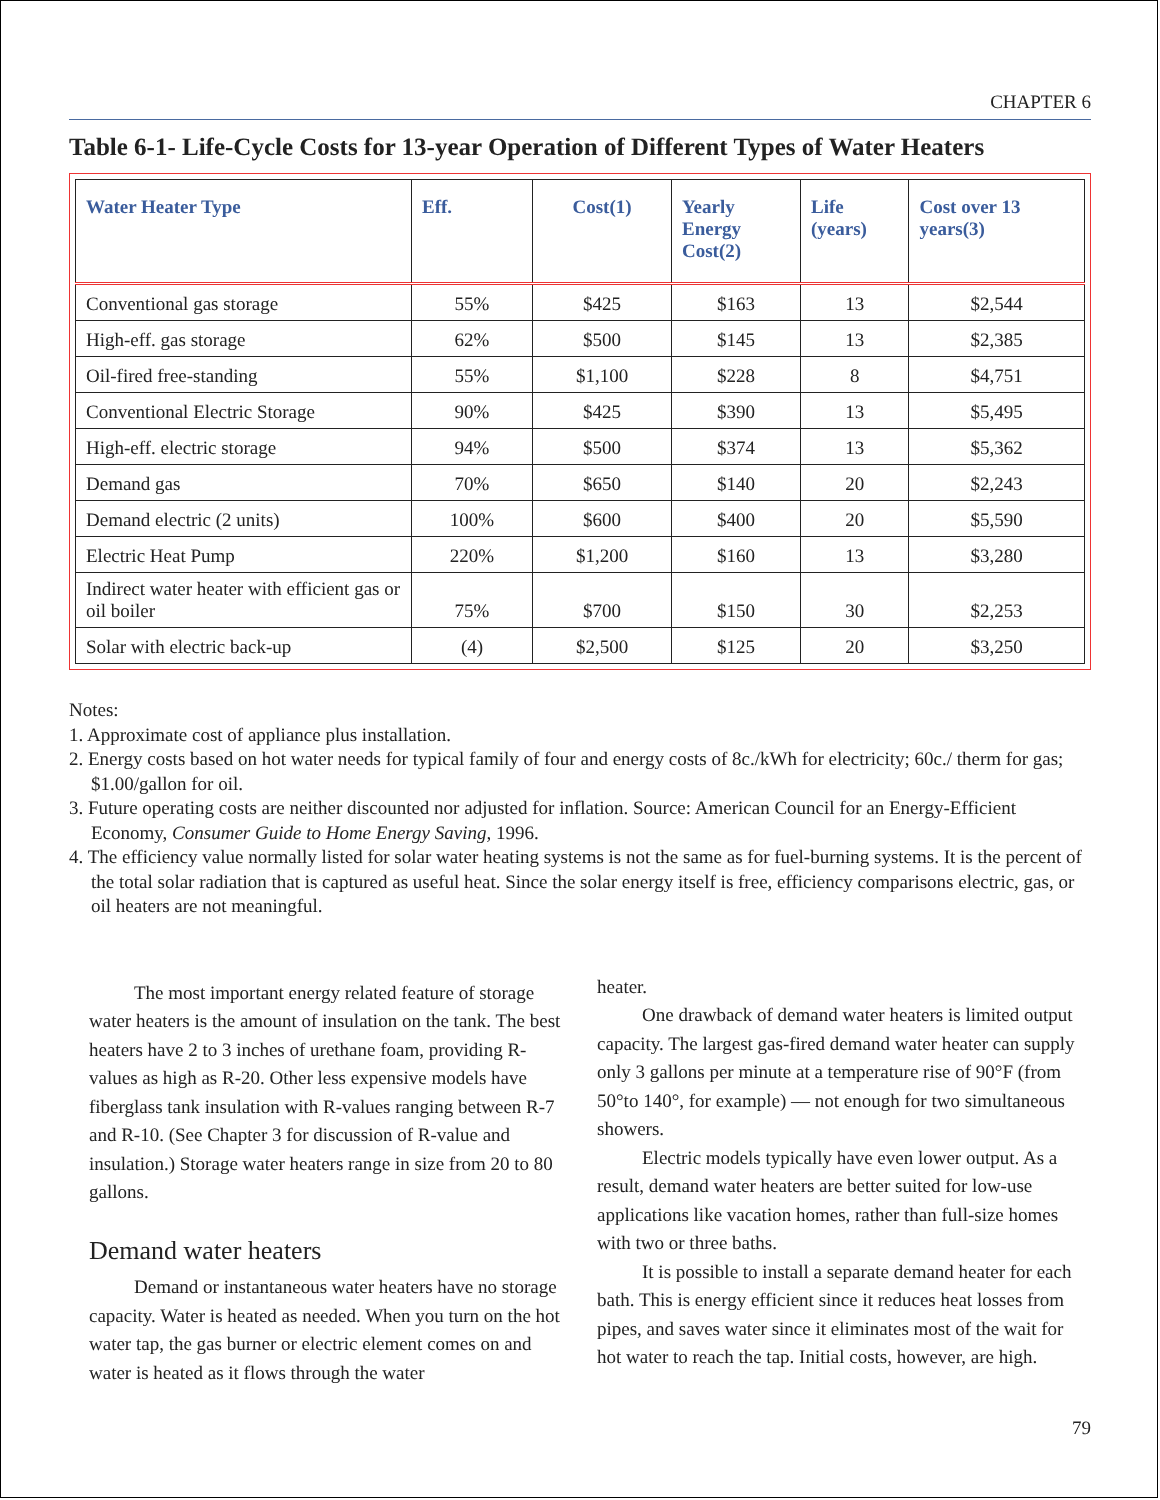CHAPTER 6
Table 6-1- Life-Cycle Costs for 13-year Operation of Different Types of Water Heaters
| Water Heater Type | Eff. | Cost(1) | Yearly Energy Cost(2) | Life (years) | Cost over 13 years(3) |
| --- | --- | --- | --- | --- | --- |
| Conventional gas storage | 55% | $425 | $163 | 13 | $2,544 |
| High-eff. gas storage | 62% | $500 | $145 | 13 | $2,385 |
| Oil-fired free-standing | 55% | $1,100 | $228 | 8 | $4,751 |
| Conventional Electric Storage | 90% | $425 | $390 | 13 | $5,495 |
| High-eff. electric storage | 94% | $500 | $374 | 13 | $5,362 |
| Demand gas | 70% | $650 | $140 | 20 | $2,243 |
| Demand electric (2 units) | 100% | $600 | $400 | 20 | $5,590 |
| Electric Heat Pump | 220% | $1,200 | $160 | 13 | $3,280 |
| Indirect water heater with efficient gas or oil boiler | 75% | $700 | $150 | 30 | $2,253 |
| Solar with electric back-up | (4) | $2,500 | $125 | 20 | $3,250 |
Notes:
1. Approximate cost of appliance plus installation.
2. Energy costs based on hot water needs for typical family of four and energy costs of 8c./kWh for electricity; 60c./ therm for gas; $1.00/gallon for oil.
3. Future operating costs are neither discounted nor adjusted for inflation. Source: American Council for an Energy-Efficient Economy, Consumer Guide to Home Energy Saving, 1996.
4. The efficiency value normally listed for solar water heating systems is not the same as for fuel-burning systems. It is the percent of the total solar radiation that is captured as useful heat. Since the solar energy itself is free, efficiency comparisons electric, gas, or oil heaters are not meaningful.
The most important energy related feature of storage water heaters is the amount of insulation on the tank. The best heaters have 2 to 3 inches of urethane foam, providing R-values as high as R-20. Other less expensive models have fiberglass tank insulation with R-values ranging between R-7 and R-10. (See Chapter 3 for discussion of R-value and insulation.) Storage water heaters range in size from 20 to 80 gallons.
Demand water heaters
Demand or instantaneous water heaters have no storage capacity. Water is heated as needed. When you turn on the hot water tap, the gas burner or electric element comes on and water is heated as it flows through the water
heater.
One drawback of demand water heaters is limited output capacity. The largest gas-fired demand water heater can supply only 3 gallons per minute at a temperature rise of 90°F (from 50°to 140°, for example) — not enough for two simultaneous showers.
Electric models typically have even lower output. As a result, demand water heaters are better suited for low-use applications like vacation homes, rather than full-size homes with two or three baths.
It is possible to install a separate demand heater for each bath. This is energy efficient since it reduces heat losses from pipes, and saves water since it eliminates most of the wait for hot water to reach the tap. Initial costs, however, are high.
79